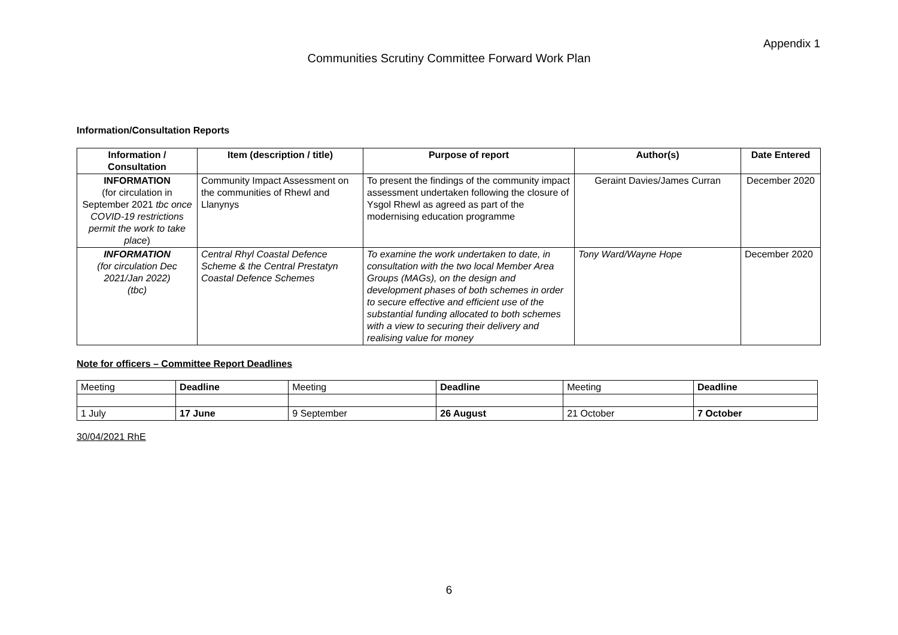Appendix 1
Communities Scrutiny Committee Forward Work Plan
Information/Consultation Reports
| Information / Consultation | Item (description / title) | Purpose of report | Author(s) | Date Entered |
| --- | --- | --- | --- | --- |
| INFORMATION (for circulation in September 2021 tbc once COVID-19 restrictions permit the work to take place ) | Community Impact Assessment on the communities of Rhewl and Llanynys | To present the findings of the community impact assessment undertaken following the closure of Ysgol Rhewl as agreed as part of the modernising education programme | Geraint Davies/James Curran | December 2020 |
| INFORMATION (for circulation Dec 2021/Jan 2022) (tbc) | Central Rhyl Coastal Defence Scheme & the Central Prestatyn Coastal Defence Schemes | To examine the work undertaken to date, in consultation with the two local Member Area Groups (MAGs), on the design and development phases of both schemes in order to secure effective and efficient use of the substantial funding allocated to both schemes with a view to securing their delivery and realising value for money | Tony Ward/Wayne Hope | December 2020 |
Note for officers – Committee Report Deadlines
| Meeting | Deadline | Meeting | Deadline | Meeting | Deadline |
| 1 July | 17 June | 9 September | 26 August | 21 October | 7 October |
30/04/2021 RhE
6